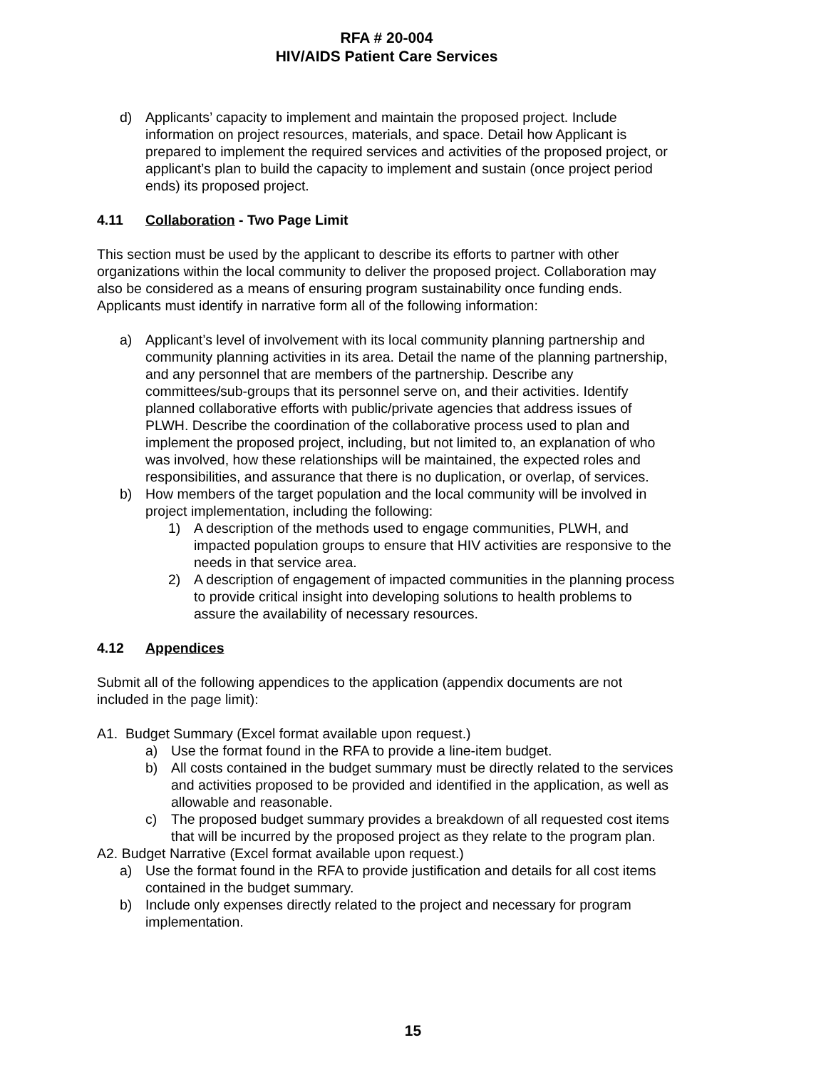RFA # 20-004
HIV/AIDS Patient Care Services
d) Applicants’ capacity to implement and maintain the proposed project. Include information on project resources, materials, and space. Detail how Applicant is prepared to implement the required services and activities of the proposed project, or applicant’s plan to build the capacity to implement and sustain (once project period ends) its proposed project.
4.11 Collaboration - Two Page Limit
This section must be used by the applicant to describe its efforts to partner with other organizations within the local community to deliver the proposed project. Collaboration may also be considered as a means of ensuring program sustainability once funding ends. Applicants must identify in narrative form all of the following information:
a) Applicant’s level of involvement with its local community planning partnership and community planning activities in its area. Detail the name of the planning partnership, and any personnel that are members of the partnership. Describe any committees/sub-groups that its personnel serve on, and their activities. Identify planned collaborative efforts with public/private agencies that address issues of PLWH. Describe the coordination of the collaborative process used to plan and implement the proposed project, including, but not limited to, an explanation of who was involved, how these relationships will be maintained, the expected roles and responsibilities, and assurance that there is no duplication, or overlap, of services.
b) How members of the target population and the local community will be involved in project implementation, including the following:
1) A description of the methods used to engage communities, PLWH, and impacted population groups to ensure that HIV activities are responsive to the needs in that service area.
2) A description of engagement of impacted communities in the planning process to provide critical insight into developing solutions to health problems to assure the availability of necessary resources.
4.12 Appendices
Submit all of the following appendices to the application (appendix documents are not included in the page limit):
A1. Budget Summary (Excel format available upon request.)
a) Use the format found in the RFA to provide a line-item budget.
b) All costs contained in the budget summary must be directly related to the services and activities proposed to be provided and identified in the application, as well as allowable and reasonable.
c) The proposed budget summary provides a breakdown of all requested cost items that will be incurred by the proposed project as they relate to the program plan.
A2. Budget Narrative (Excel format available upon request.)
a) Use the format found in the RFA to provide justification and details for all cost items contained in the budget summary.
b) Include only expenses directly related to the project and necessary for program implementation.
15